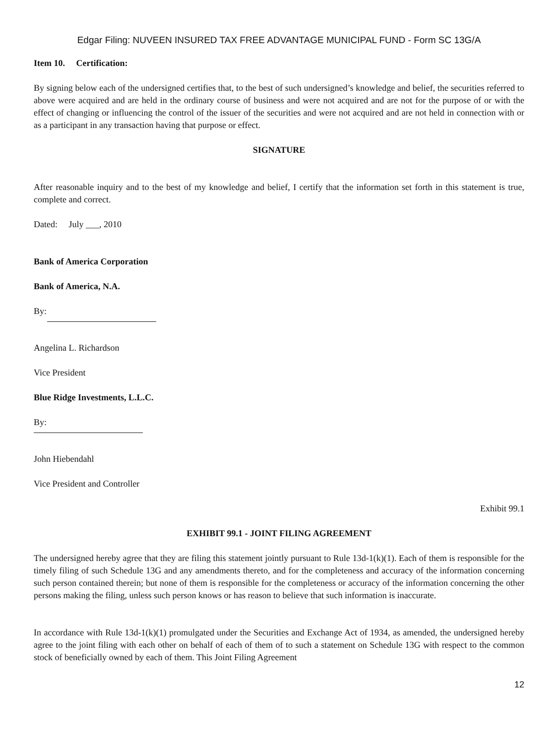Edgar Filing: NUVEEN INSURED TAX FREE ADVANTAGE MUNICIPAL FUND - Form SC 13G/A
Item 10. Certification:
By signing below each of the undersigned certifies that, to the best of such undersigned’s knowledge and belief, the securities referred to above were acquired and are held in the ordinary course of business and were not acquired and are not for the purpose of or with the effect of changing or influencing the control of the issuer of the securities and were not acquired and are not held in connection with or as a participant in any transaction having that purpose or effect.
SIGNATURE
After reasonable inquiry and to the best of my knowledge and belief, I certify that the information set forth in this statement is true, complete and correct.
Dated: July ___, 2010
Bank of America Corporation
Bank of America, N.A.
By:
Angelina L. Richardson
Vice President
Blue Ridge Investments, L.L.C.
By:
John Hiebendahl
Vice President and Controller
Exhibit 99.1
EXHIBIT 99.1 - JOINT FILING AGREEMENT
The undersigned hereby agree that they are filing this statement jointly pursuant to Rule 13d-1(k)(1). Each of them is responsible for the timely filing of such Schedule 13G and any amendments thereto, and for the completeness and accuracy of the information concerning such person contained therein; but none of them is responsible for the completeness or accuracy of the information concerning the other persons making the filing, unless such person knows or has reason to believe that such information is inaccurate.
In accordance with Rule 13d-1(k)(1) promulgated under the Securities and Exchange Act of 1934, as amended, the undersigned hereby agree to the joint filing with each other on behalf of each of them of to such a statement on Schedule 13G with respect to the common stock of beneficially owned by each of them. This Joint Filing Agreement
12